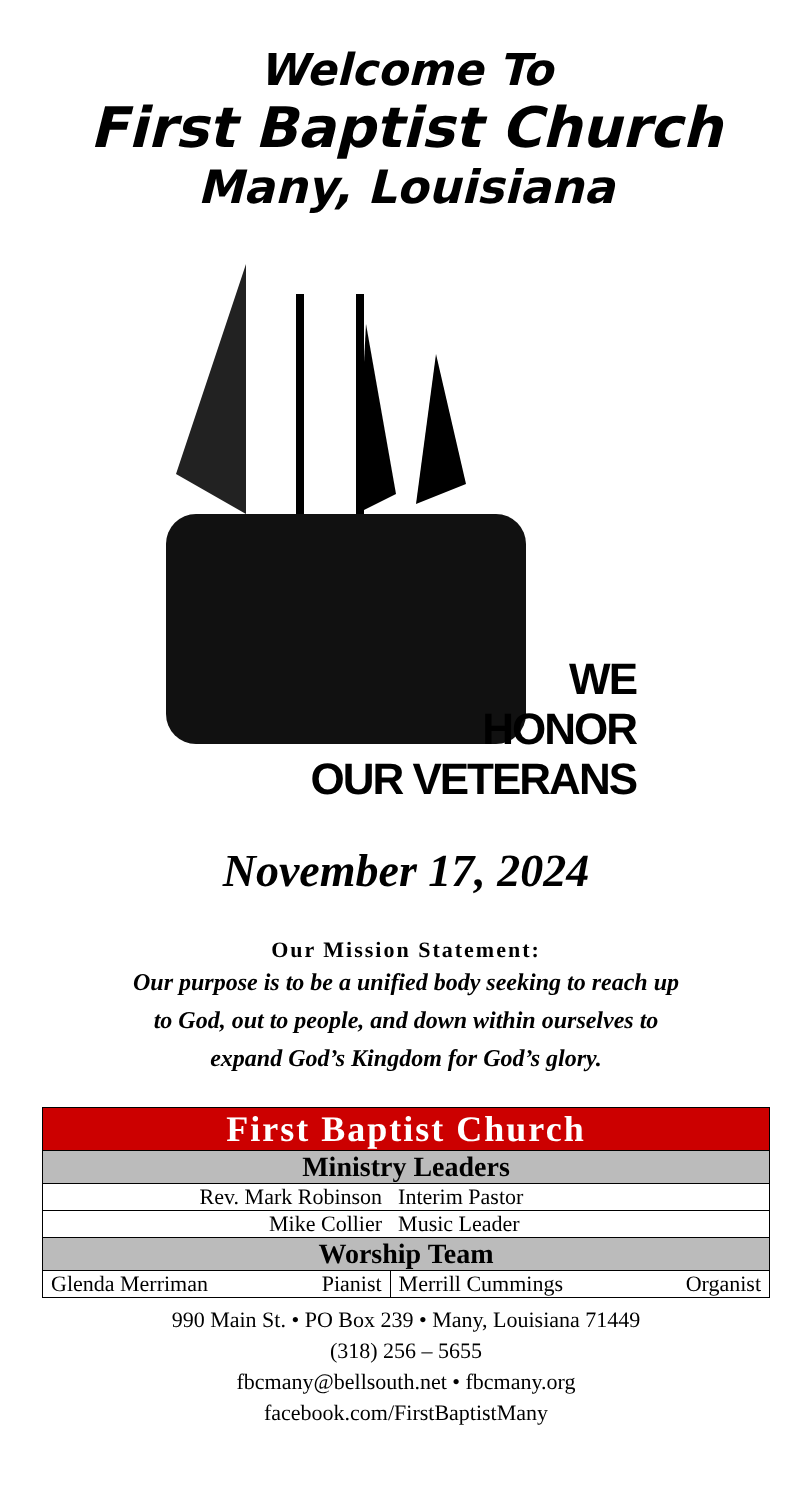Welcome To
First Baptist Church
Many, Louisiana
WE
HONOR
OUR VETERANS
November 17, 2024
Our Mission Statement:
Our purpose is to be a unified body seeking to reach up
to God, out to people, and down within ourselves to
expand God’s Kingdom for God’s glory.
| First Baptist Church | | | |
| Ministry Leaders | | | |
| Rev. Mark Robinson | | Interim Pastor | |
| Mike Collier | | Music Leader | |
| Worship Team | | | |
| Glenda Merriman | Pianist | Merrill Cummings | Organist |
990 Main St. • PO Box 239 • Many, Louisiana 71449
(318) 256 – 5655
fbcmany@bellsouth.net • fbcmany.org
facebook.com/FirstBaptistMany